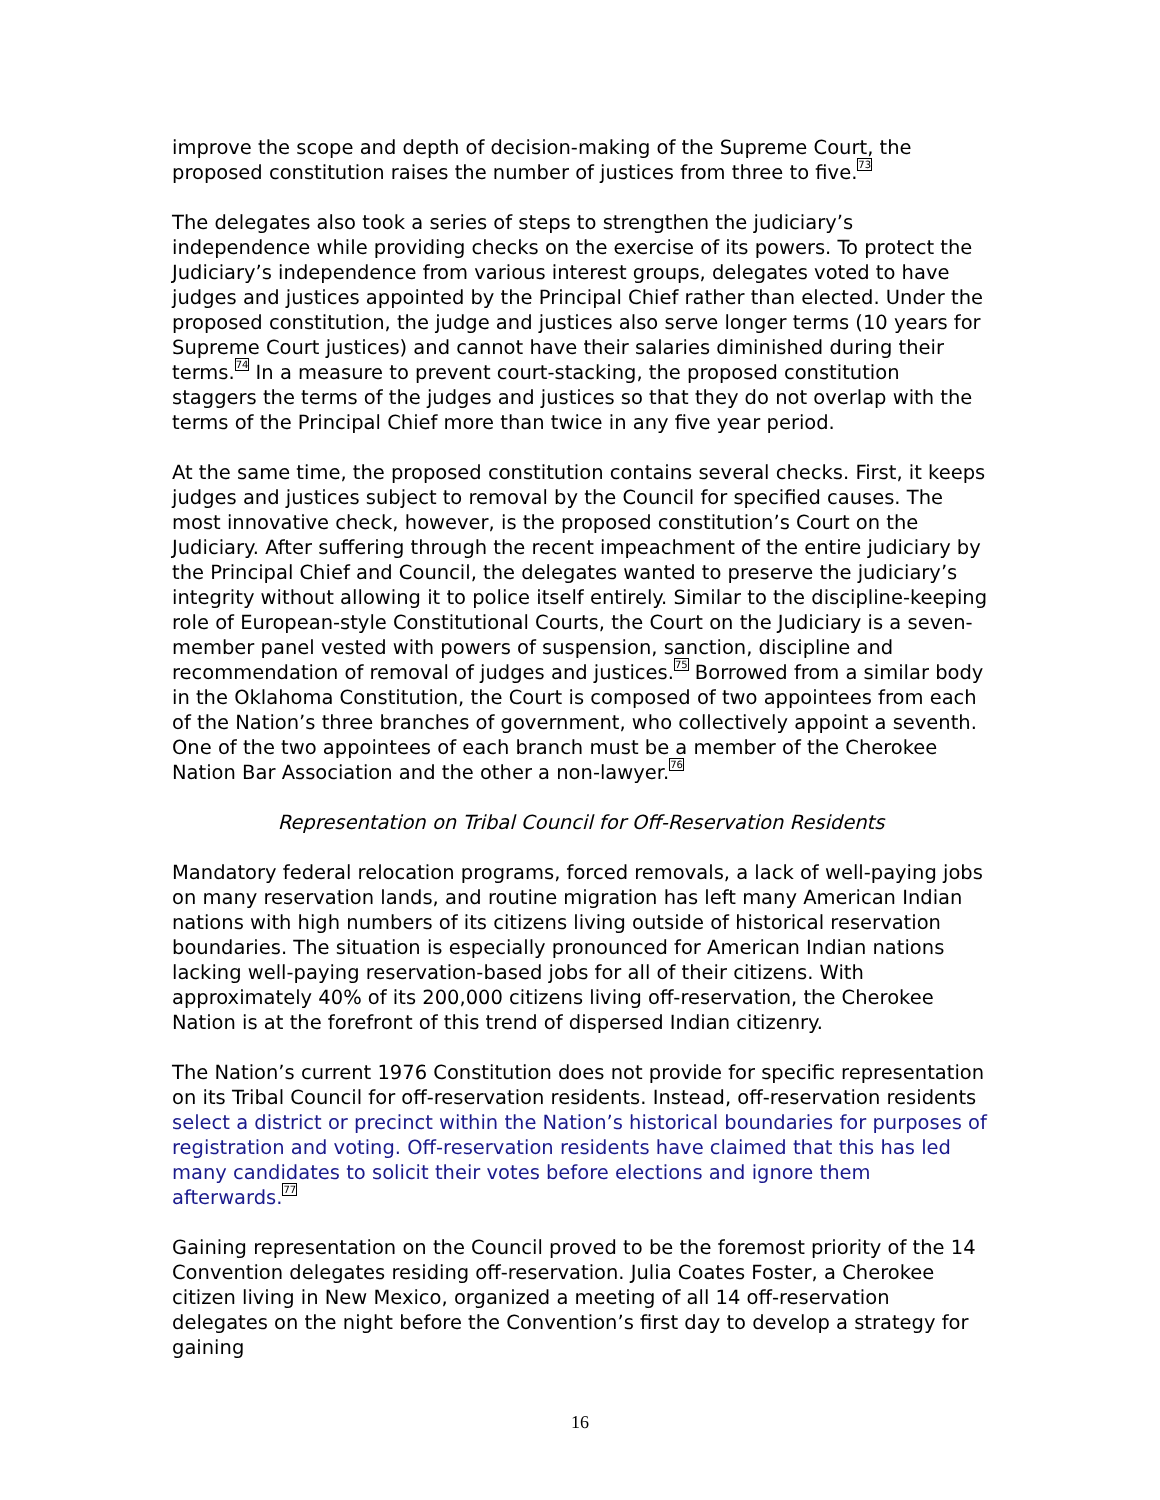improve the scope and depth of decision-making of the Supreme Court, the proposed constitution raises the number of justices from three to five.<sup>73</sup>
The delegates also took a series of steps to strengthen the judiciary’s independence while providing checks on the exercise of its powers. To protect the Judiciary’s independence from various interest groups, delegates voted to have judges and justices appointed by the Principal Chief rather than elected. Under the proposed constitution, the judge and justices also serve longer terms (10 years for Supreme Court justices) and cannot have their salaries diminished during their terms.<sup>74</sup> In a measure to prevent court-stacking, the proposed constitution staggers the terms of the judges and justices so that they do not overlap with the terms of the Principal Chief more than twice in any five year period.
At the same time, the proposed constitution contains several checks. First, it keeps judges and justices subject to removal by the Council for specified causes. The most innovative check, however, is the proposed constitution’s Court on the Judiciary. After suffering through the recent impeachment of the entire judiciary by the Principal Chief and Council, the delegates wanted to preserve the judiciary’s integrity without allowing it to police itself entirely. Similar to the discipline-keeping role of European-style Constitutional Courts, the Court on the Judiciary is a seven-member panel vested with powers of suspension, sanction, discipline and recommendation of removal of judges and justices.<sup>75</sup> Borrowed from a similar body in the Oklahoma Constitution, the Court is composed of two appointees from each of the Nation’s three branches of government, who collectively appoint a seventh. One of the two appointees of each branch must be a member of the Cherokee Nation Bar Association and the other a non-lawyer.<sup>76</sup>
Representation on Tribal Council for Off-Reservation Residents
Mandatory federal relocation programs, forced removals, a lack of well-paying jobs on many reservation lands, and routine migration has left many American Indian nations with high numbers of its citizens living outside of historical reservation boundaries. The situation is especially pronounced for American Indian nations lacking well-paying reservation-based jobs for all of their citizens. With approximately 40% of its 200,000 citizens living off-reservation, the Cherokee Nation is at the forefront of this trend of dispersed Indian citizenry.
The Nation’s current 1976 Constitution does not provide for specific representation on its Tribal Council for off-reservation residents. Instead, off-reservation residents select a district or precinct within the Nation’s historical boundaries for purposes of registration and voting. Off-reservation residents have claimed that this has led many candidates to solicit their votes before elections and ignore them afterwards.<sup>77</sup>
Gaining representation on the Council proved to be the foremost priority of the 14 Convention delegates residing off-reservation. Julia Coates Foster, a Cherokee citizen living in New Mexico, organized a meeting of all 14 off-reservation delegates on the night before the Convention’s first day to develop a strategy for gaining
16